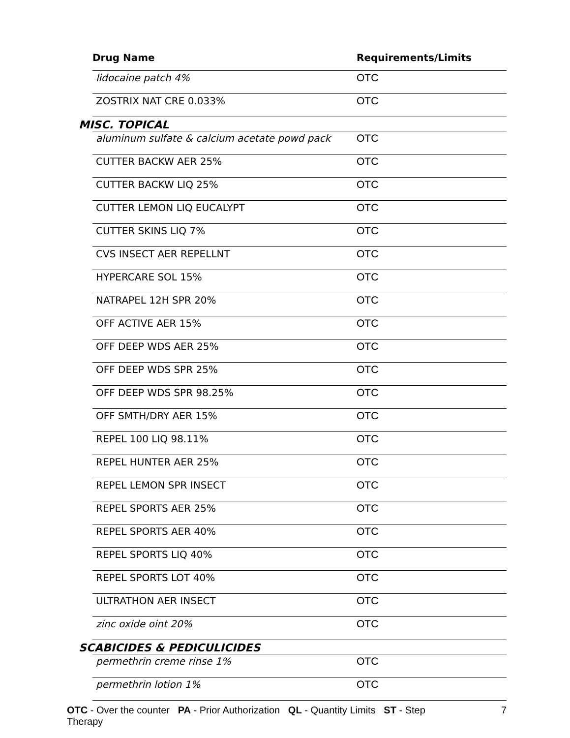| Drug Name | Requirements/Limits |
| --- | --- |
| lidocaine patch 4% | OTC |
| ZOSTRIX NAT CRE 0.033% | OTC |
| MISC. TOPICAL | |
| aluminum sulfate & calcium acetate powd pack | OTC |
| CUTTER BACKW AER 25% | OTC |
| CUTTER BACKW LIQ 25% | OTC |
| CUTTER LEMON LIQ EUCALYPT | OTC |
| CUTTER SKINS LIQ 7% | OTC |
| CVS INSECT AER REPELLNT | OTC |
| HYPERCARE SOL 15% | OTC |
| NATRAPEL 12H SPR 20% | OTC |
| OFF ACTIVE AER 15% | OTC |
| OFF DEEP WDS AER 25% | OTC |
| OFF DEEP WDS SPR 25% | OTC |
| OFF DEEP WDS SPR 98.25% | OTC |
| OFF SMTH/DRY AER 15% | OTC |
| REPEL 100 LIQ 98.11% | OTC |
| REPEL HUNTER AER 25% | OTC |
| REPEL LEMON SPR INSECT | OTC |
| REPEL SPORTS AER 25% | OTC |
| REPEL SPORTS AER 40% | OTC |
| REPEL SPORTS LIQ 40% | OTC |
| REPEL SPORTS LOT 40% | OTC |
| ULTRATHON AER INSECT | OTC |
| zinc oxide oint 20% | OTC |
| SCABICIDES & PEDICULICIDES | |
| permethrin creme rinse 1% | OTC |
| permethrin lotion 1% | OTC |
OTC - Over the counter PA - Prior Authorization QL - Quantity Limits ST - Step Therapy
7